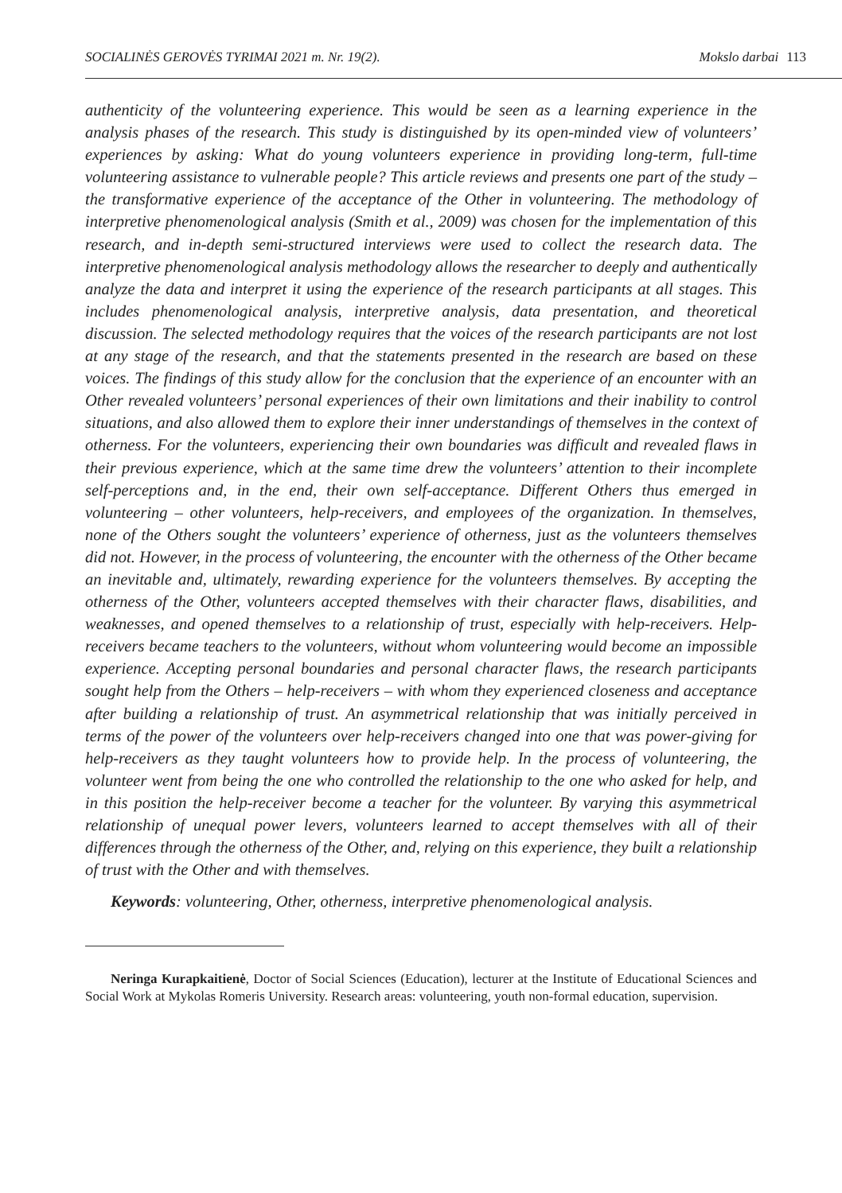SOCIALINĖS GEROVĖS TYRIMAI 2021 m. Nr. 19(2). Mokslo darbai 113
authenticity of the volunteering experience. This would be seen as a learning experience in the analysis phases of the research. This study is distinguished by its open-minded view of volunteers’ experiences by asking: What do young volunteers experience in providing long-term, full-time volunteering assistance to vulnerable people? This article reviews and presents one part of the study – the transformative experience of the acceptance of the Other in volunteering. The methodology of interpretive phenomenological analysis (Smith et al., 2009) was chosen for the implementation of this research, and in-depth semi-structured interviews were used to collect the research data. The interpretive phenomenological analysis methodology allows the researcher to deeply and authentically analyze the data and interpret it using the experience of the research participants at all stages. This includes phenomenological analysis, interpretive analysis, data presentation, and theoretical discussion. The selected methodology requires that the voices of the research participants are not lost at any stage of the research, and that the statements presented in the research are based on these voices. The findings of this study allow for the conclusion that the experience of an encounter with an Other revealed volunteers’ personal experiences of their own limitations and their inability to control situations, and also allowed them to explore their inner understandings of themselves in the context of otherness. For the volunteers, experiencing their own boundaries was difficult and revealed flaws in their previous experience, which at the same time drew the volunteers’ attention to their incomplete self-perceptions and, in the end, their own self-acceptance. Different Others thus emerged in volunteering – other volunteers, help-receivers, and employees of the organization. In themselves, none of the Others sought the volunteers’ experience of otherness, just as the volunteers themselves did not. However, in the process of volunteering, the encounter with the otherness of the Other became an inevitable and, ultimately, rewarding experience for the volunteers themselves. By accepting the otherness of the Other, volunteers accepted themselves with their character flaws, disabilities, and weaknesses, and opened themselves to a relationship of trust, especially with help-receivers. Help-receivers became teachers to the volunteers, without whom volunteering would become an impossible experience. Accepting personal boundaries and personal character flaws, the research participants sought help from the Others – help-receivers – with whom they experienced closeness and acceptance after building a relationship of trust. An asymmetrical relationship that was initially perceived in terms of the power of the volunteers over help-receivers changed into one that was power-giving for help-receivers as they taught volunteers how to provide help. In the process of volunteering, the volunteer went from being the one who controlled the relationship to the one who asked for help, and in this position the help-receiver become a teacher for the volunteer. By varying this asymmetrical relationship of unequal power levers, volunteers learned to accept themselves with all of their differences through the otherness of the Other, and, relying on this experience, they built a relationship of trust with the Other and with themselves.
Keywords: volunteering, Other, otherness, interpretive phenomenological analysis.
Neringa Kurapkaitienė, Doctor of Social Sciences (Education), lecturer at the Institute of Educational Sciences and Social Work at Mykolas Romeris University. Research areas: volunteering, youth non-formal education, supervision.